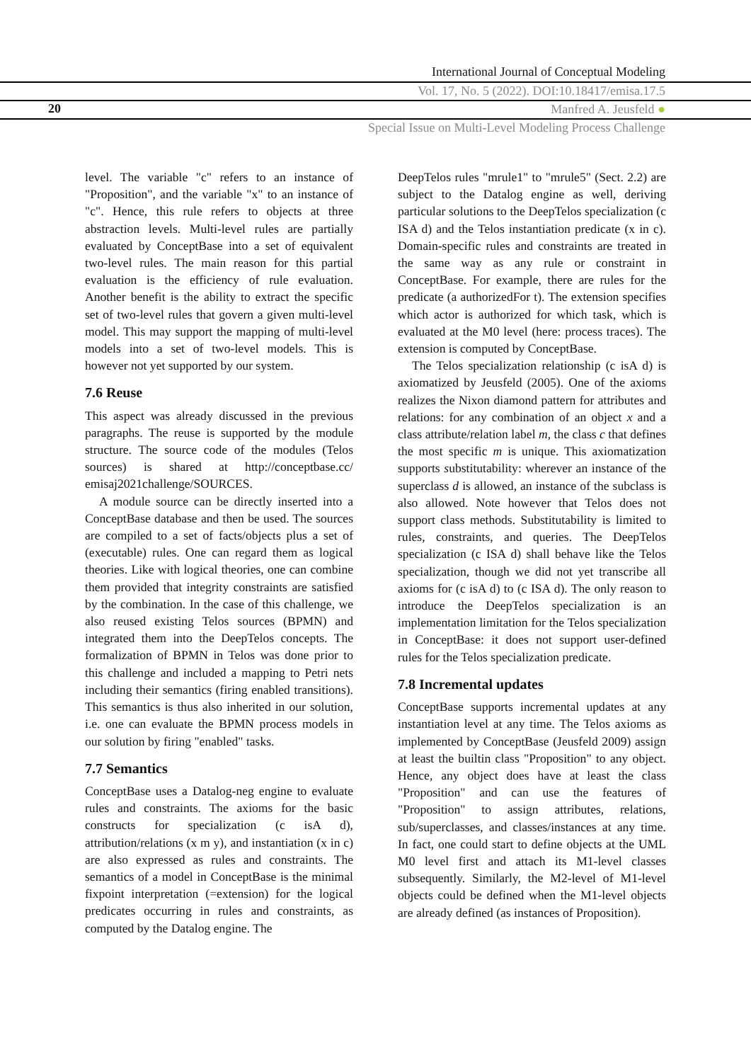International Journal of Conceptual Modeling
Vol. 17, No. 5 (2022). DOI:10.18417/emisa.17.5
20 Manfred A. Jeusfeld ●
Special Issue on Multi-Level Modeling Process Challenge
level. The variable "c" refers to an instance of "Proposition", and the variable "x" to an instance of "c". Hence, this rule refers to objects at three abstraction levels. Multi-level rules are partially evaluated by ConceptBase into a set of equivalent two-level rules. The main reason for this partial evaluation is the efficiency of rule evaluation. Another benefit is the ability to extract the specific set of two-level rules that govern a given multi-level model. This may support the mapping of multi-level models into a set of two-level models. This is however not yet supported by our system.
7.6 Reuse
This aspect was already discussed in the previous paragraphs. The reuse is supported by the module structure. The source code of the modules (Telos sources) is shared at http://conceptbase.cc/ emisaj2021challenge/SOURCES.
A module source can be directly inserted into a ConceptBase database and then be used. The sources are compiled to a set of facts/objects plus a set of (executable) rules. One can regard them as logical theories. Like with logical theories, one can combine them provided that integrity constraints are satisfied by the combination. In the case of this challenge, we also reused existing Telos sources (BPMN) and integrated them into the DeepTelos concepts. The formalization of BPMN in Telos was done prior to this challenge and included a mapping to Petri nets including their semantics (firing enabled transitions). This semantics is thus also inherited in our solution, i.e. one can evaluate the BPMN process models in our solution by firing "enabled" tasks.
7.7 Semantics
ConceptBase uses a Datalog-neg engine to evaluate rules and constraints. The axioms for the basic constructs for specialization (c isA d), attribution/relations (x m y), and instantiation (x in c) are also expressed as rules and constraints. The semantics of a model in ConceptBase is the minimal fixpoint interpretation (=extension) for the logical predicates occurring in rules and constraints, as computed by the Datalog engine. The
DeepTelos rules "mrule1" to "mrule5" (Sect. 2.2) are subject to the Datalog engine as well, deriving particular solutions to the DeepTelos specialization (c ISA d) and the Telos instantiation predicate (x in c). Domain-specific rules and constraints are treated in the same way as any rule or constraint in ConceptBase. For example, there are rules for the predicate (a authorizedFor t). The extension specifies which actor is authorized for which task, which is evaluated at the M0 level (here: process traces). The extension is computed by ConceptBase.
The Telos specialization relationship (c isA d) is axiomatized by Jeusfeld (2005). One of the axioms realizes the Nixon diamond pattern for attributes and relations: for any combination of an object x and a class attribute/relation label m, the class c that defines the most specific m is unique. This axiomatization supports substitutability: wherever an instance of the superclass d is allowed, an instance of the subclass is also allowed. Note however that Telos does not support class methods. Substitutability is limited to rules, constraints, and queries. The DeepTelos specialization (c ISA d) shall behave like the Telos specialization, though we did not yet transcribe all axioms for (c isA d) to (c ISA d). The only reason to introduce the DeepTelos specialization is an implementation limitation for the Telos specialization in ConceptBase: it does not support user-defined rules for the Telos specialization predicate.
7.8 Incremental updates
ConceptBase supports incremental updates at any instantiation level at any time. The Telos axioms as implemented by ConceptBase (Jeusfeld 2009) assign at least the builtin class "Proposition" to any object. Hence, any object does have at least the class "Proposition" and can use the features of "Proposition" to assign attributes, relations, sub/superclasses, and classes/instances at any time. In fact, one could start to define objects at the UML M0 level first and attach its M1-level classes subsequently. Similarly, the M2-level of M1-level objects could be defined when the M1-level objects are already defined (as instances of Proposition).